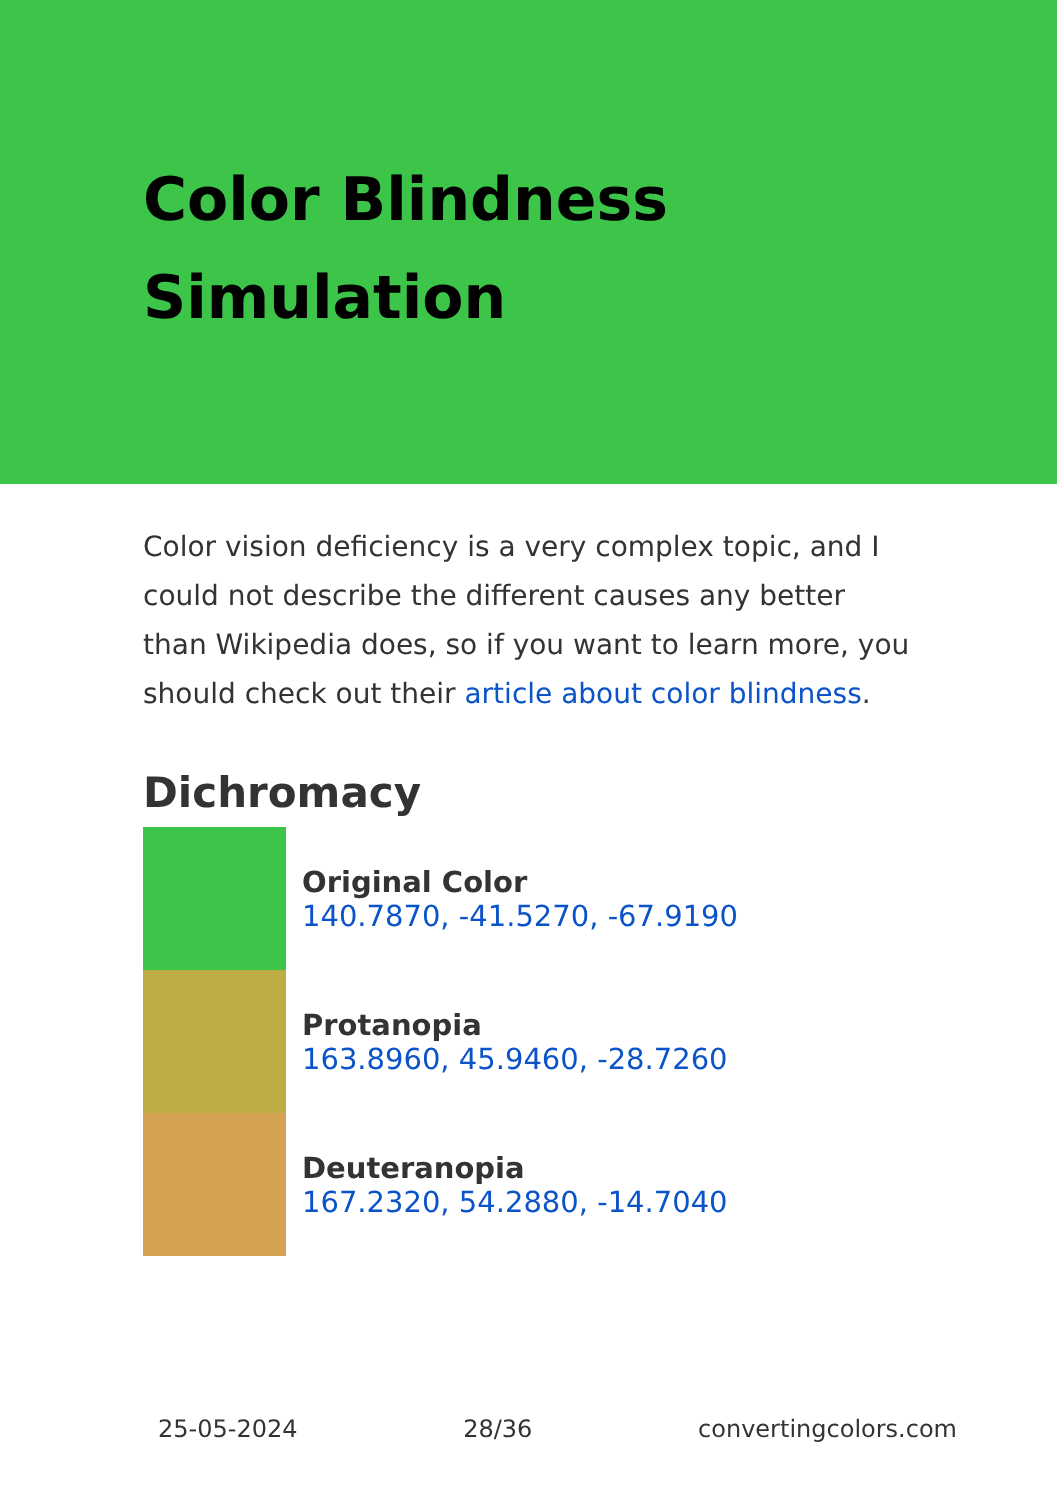Color Blindness Simulation
Color vision deficiency is a very complex topic, and I could not describe the different causes any better than Wikipedia does, so if you want to learn more, you should check out their article about color blindness.
Dichromacy
Original Color
140.7870, -41.5270, -67.9190
Protanopia
163.8960, 45.9460, -28.7260
Deuteranopia
167.2320, 54.2880, -14.7040
25-05-2024 28/36 convertingcolors.com